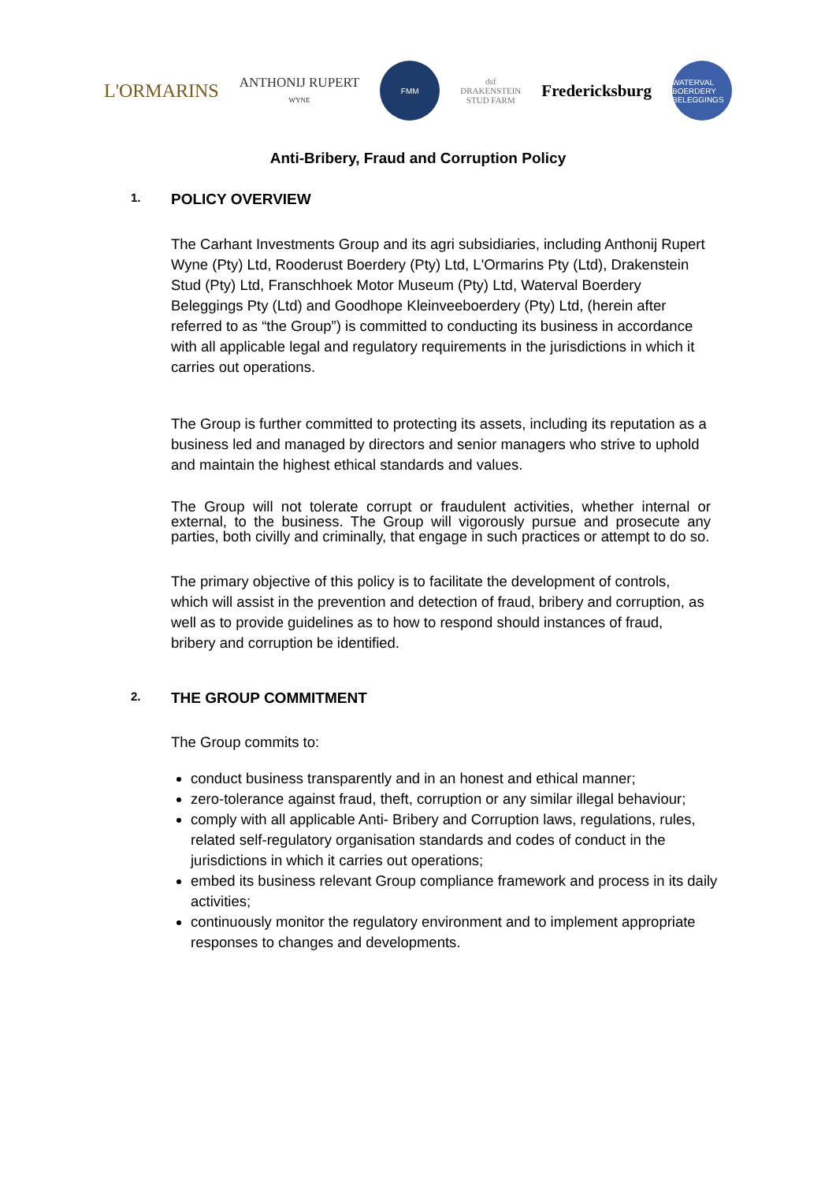L'ORMARINS
ANTHONIJ RUPERT
WYNE
FMM
dsf
DRAKENSTEIN
STUD FARM
Fredericksburg
WATERVAL BOERDERY BELEGGINGS
Anti-Bribery, Fraud and Corruption Policy
1. POLICY OVERVIEW
The Carhant Investments Group and its agri subsidiaries, including Anthonij Rupert Wyne (Pty) Ltd, Rooderust Boerdery (Pty) Ltd, L'Ormarins Pty (Ltd), Drakenstein Stud (Pty) Ltd, Franschhoek Motor Museum (Pty) Ltd, Waterval Boerdery Beleggings Pty (Ltd) and Goodhope Kleinveeboerdery (Pty) Ltd, (herein after referred to as “the Group”) is committed to conducting its business in accordance with all applicable legal and regulatory requirements in the jurisdictions in which it carries out operations.
The Group is further committed to protecting its assets, including its reputation as a business led and managed by directors and senior managers who strive to uphold and maintain the highest ethical standards and values.
The Group will not tolerate corrupt or fraudulent activities, whether internal or external, to the business. The Group will vigorously pursue and prosecute any parties, both civilly and criminally, that engage in such practices or attempt to do so.
The primary objective of this policy is to facilitate the development of controls, which will assist in the prevention and detection of fraud, bribery and corruption, as well as to provide guidelines as to how to respond should instances of fraud, bribery and corruption be identified.
2. THE GROUP COMMITMENT
The Group commits to:
conduct business transparently and in an honest and ethical manner;
zero-tolerance against fraud, theft, corruption or any similar illegal behaviour;
comply with all applicable Anti- Bribery and Corruption laws, regulations, rules, related self-regulatory organisation standards and codes of conduct in the jurisdictions in which it carries out operations;
embed its business relevant Group compliance framework and process in its daily activities;
continuously monitor the regulatory environment and to implement appropriate responses to changes and developments.